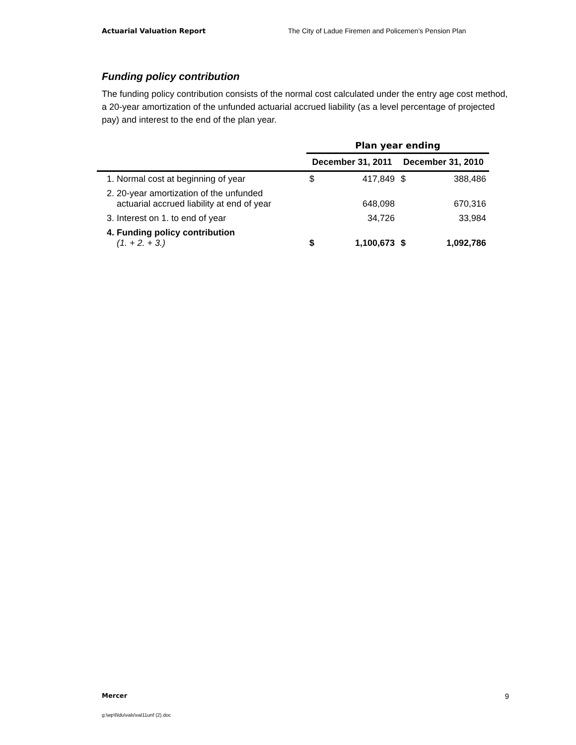Actuarial Valuation Report The City of Ladue Firemen and Policemen’s Pension Plan
Funding policy contribution
The funding policy contribution consists of the normal cost calculated under the entry age cost method, a 20-year amortization of the unfunded actuarial accrued liability (as a level percentage of projected pay) and interest to the end of the plan year.
| | Plan year ending | | | |
| | December 31, 2011 | | December 31, 2010 | |
| 1. Normal cost at beginning of year | $ | 417,849 | $ | 388,486 |
| 2. 20-year amortization of the unfunded actuarial accrued liability at end of year | | 648,098 | | 670,316 |
| 3. Interest on 1. to end of year | | 34,726 | | 33,984 |
| 4. Funding policy contribution (1. + 2. + 3.) | $ | 1,100,673 | $ | 1,092,786 |
Mercer 9
g:\wp\l\ldu\vals\val11unf (2).doc